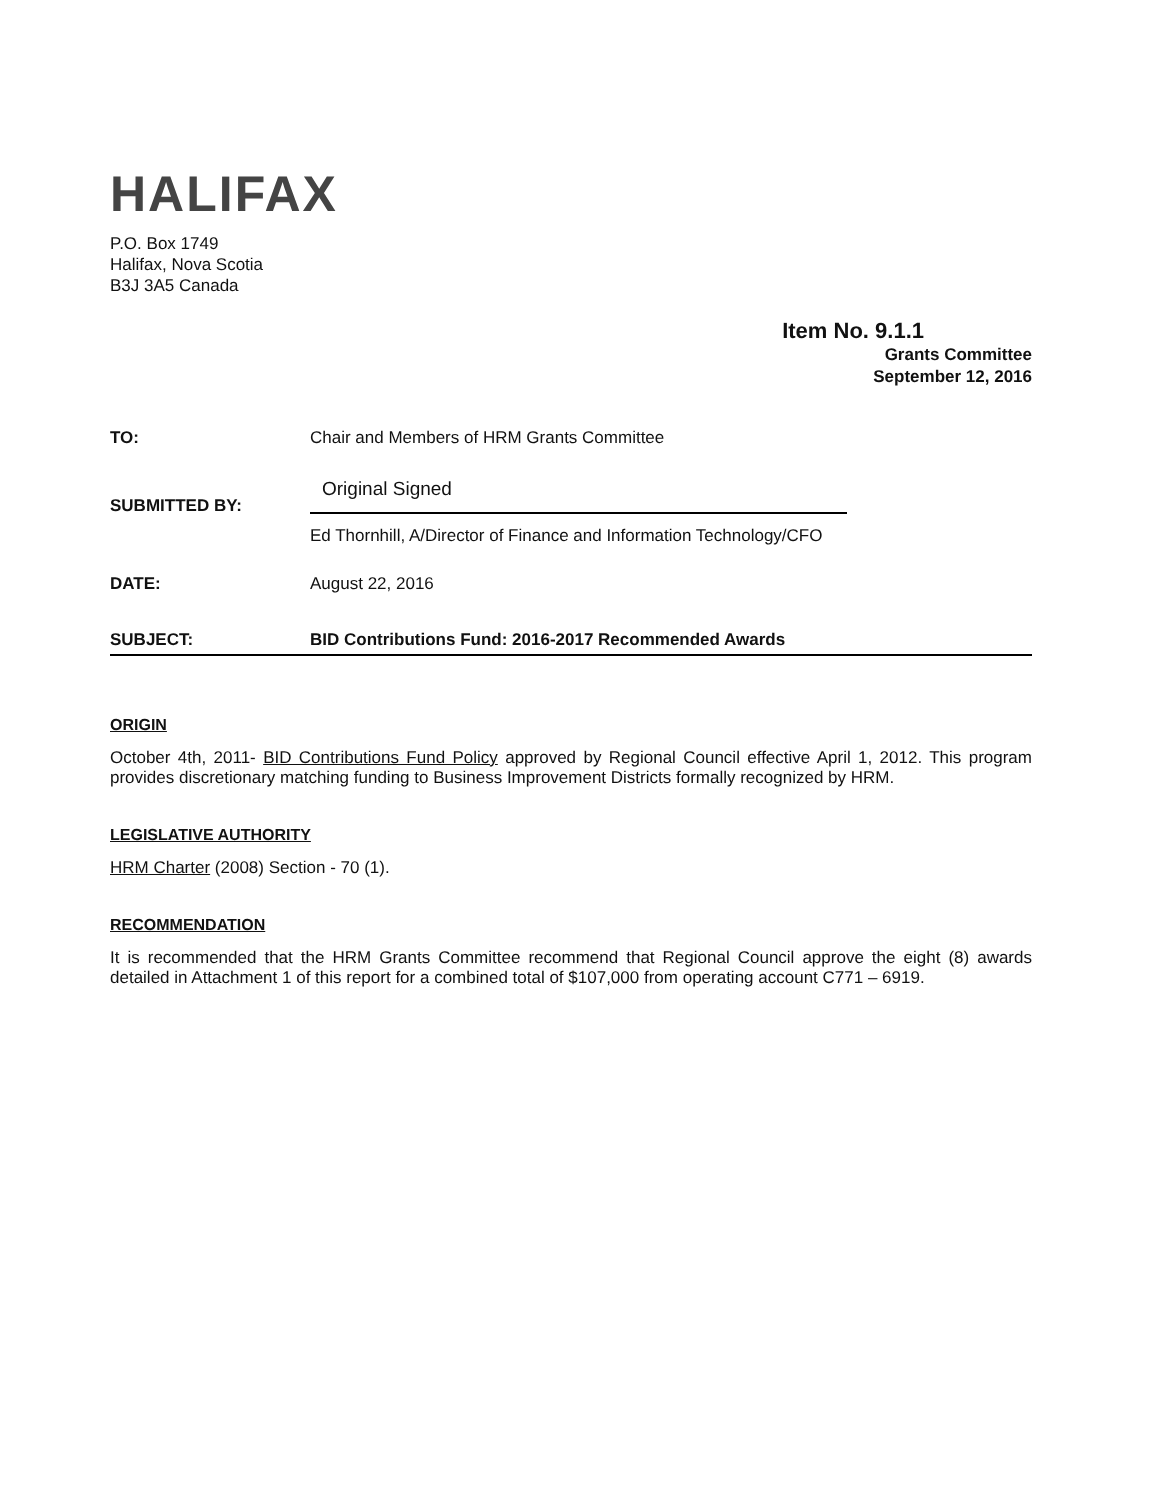HALIFAX
P.O. Box 1749
Halifax, Nova Scotia
B3J 3A5 Canada
Item No. 9.1.1
Grants Committee
September 12, 2016
TO: Chair and Members of HRM Grants Committee
Original Signed
SUBMITTED BY:
Ed Thornhill, A/Director of Finance and Information Technology/CFO
DATE: August 22, 2016
SUBJECT: BID Contributions Fund: 2016-2017 Recommended Awards
ORIGIN
October 4th, 2011- BID Contributions Fund Policy approved by Regional Council effective April 1, 2012. This program provides discretionary matching funding to Business Improvement Districts formally recognized by HRM.
LEGISLATIVE AUTHORITY
HRM Charter (2008) Section - 70 (1).
RECOMMENDATION
It is recommended that the HRM Grants Committee recommend that Regional Council approve the eight (8) awards detailed in Attachment 1 of this report for a combined total of $107,000 from operating account C771 – 6919.